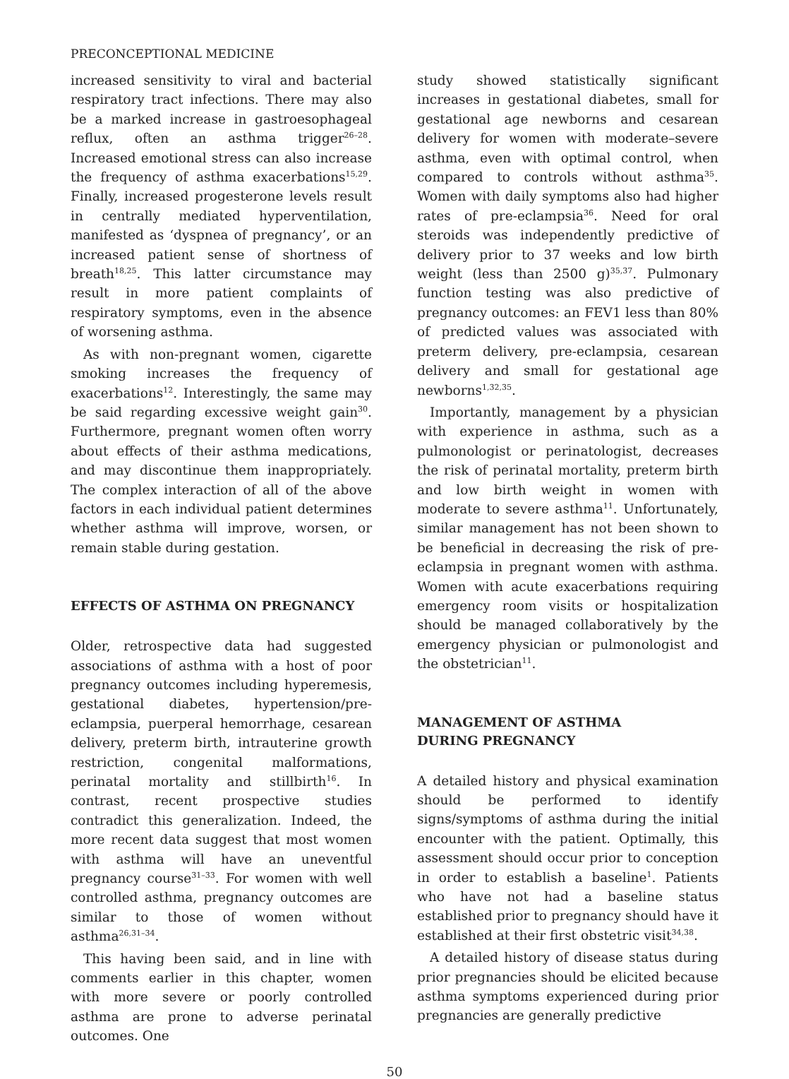PRECONCEPTIONAL MEDICINE
increased sensitivity to viral and bacterial respiratory tract infections. There may also be a marked increase in gastroesophageal reflux, often an asthma trigger<sup>26–28</sup>. Increased emotional stress can also increase the frequency of asthma exacerbations<sup>15,29</sup>. Finally, increased progesterone levels result in centrally mediated hyperventilation, manifested as ‘dyspnea of pregnancy’, or an increased patient sense of shortness of breath<sup>18,25</sup>. This latter circumstance may result in more patient complaints of respiratory symptoms, even in the absence of worsening asthma.
As with non-pregnant women, cigarette smoking increases the frequency of exacerbations<sup>12</sup>. Interestingly, the same may be said regarding excessive weight gain<sup>30</sup>. Furthermore, pregnant women often worry about effects of their asthma medications, and may discontinue them inappropriately. The complex interaction of all of the above factors in each individual patient determines whether asthma will improve, worsen, or remain stable during gestation.
EFFECTS OF ASTHMA ON PREGNANCY
Older, retrospective data had suggested associations of asthma with a host of poor pregnancy outcomes including hyperemesis, gestational diabetes, hypertension/pre-eclampsia, puerperal hemorrhage, cesarean delivery, preterm birth, intrauterine growth restriction, congenital malformations, perinatal mortality and stillbirth<sup>16</sup>. In contrast, recent prospective studies contradict this generalization. Indeed, the more recent data suggest that most women with asthma will have an uneventful pregnancy course<sup>31–33</sup>. For women with well controlled asthma, pregnancy outcomes are similar to those of women without asthma<sup>26,31–34</sup>.
This having been said, and in line with comments earlier in this chapter, women with more severe or poorly controlled asthma are prone to adverse perinatal outcomes. One
study showed statistically significant increases in gestational diabetes, small for gestational age newborns and cesarean delivery for women with moderate–severe asthma, even with optimal control, when compared to controls without asthma<sup>35</sup>. Women with daily symptoms also had higher rates of pre-eclampsia<sup>36</sup>. Need for oral steroids was independently predictive of delivery prior to 37 weeks and low birth weight (less than 2500 g)<sup>35,37</sup>. Pulmonary function testing was also predictive of pregnancy outcomes: an FEV1 less than 80% of predicted values was associated with preterm delivery, pre-eclampsia, cesarean delivery and small for gestational age newborns<sup>1,32,35</sup>.
Importantly, management by a physician with experience in asthma, such as a pulmonologist or perinatologist, decreases the risk of perinatal mortality, preterm birth and low birth weight in women with moderate to severe asthma<sup>11</sup>. Unfortunately, similar management has not been shown to be beneficial in decreasing the risk of pre-eclampsia in pregnant women with asthma. Women with acute exacerbations requiring emergency room visits or hospitalization should be managed collaboratively by the emergency physician or pulmonologist and the obstetrician<sup>11</sup>.
MANAGEMENT OF ASTHMA
DURING PREGNANCY
A detailed history and physical examination should be performed to identify signs/symptoms of asthma during the initial encounter with the patient. Optimally, this assessment should occur prior to conception in order to establish a baseline<sup>1</sup>. Patients who have not had a baseline status established prior to pregnancy should have it established at their first obstetric visit<sup>34,38</sup>.
A detailed history of disease status during prior pregnancies should be elicited because asthma symptoms experienced during prior pregnancies are generally predictive
50